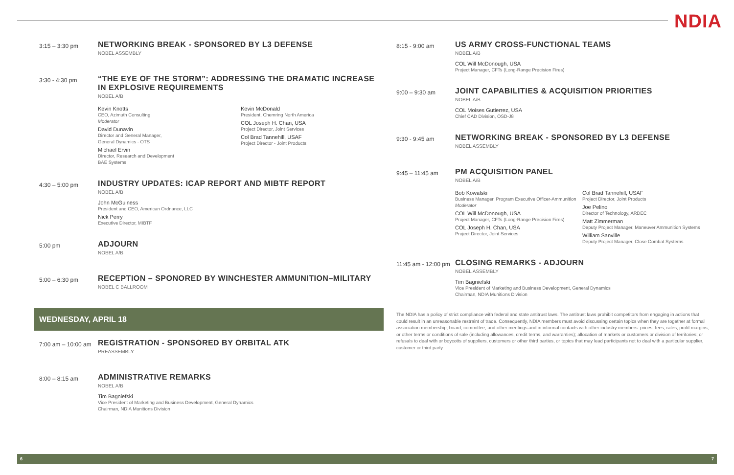NDIA
3:15 – 3:30 pm
NETWORKING BREAK - SPONSORED BY L3 DEFENSE
NOBEL ASSEMBLY
3:30 - 4:30 pm
“THE EYE OF THE STORM”: ADDRESSING THE DRAMATIC INCREASE IN EXPLOSIVE REQUIREMENTS
NOBEL A/B
Kevin Knotts
CEO, Azimuth Consulting
Moderator
David Dunavin
Director and General Manager,
General Dynamics - OTS
Michael Ervin
Director, Research and Development
BAE Systems
Kevin McDonald
President, Chemring North America
COL Joseph H. Chan, USA
Project Director, Joint Services
Col Brad Tannehill, USAF
Project Director - Joint Products
4:30 – 5:00 pm
INDUSTRY UPDATES: ICAP REPORT AND MIBTF REPORT
NOBEL A/B
John McGuiness
President and CEO, American Ordnance, LLC
Nick Perry
Executive Director, MIBTF
5:00 pm
ADJOURN
NOBEL A/B
5:00 – 6:30 pm
RECEPTION – SPONORED BY WINCHESTER AMMUNITION–MILITARY
NOBEL C BALLROOM
WEDNESDAY, APRIL 18
7:00 am – 10:00 am
REGISTRATION - SPONSORED BY ORBITAL ATK
PREASSEMBLY
8:00 – 8:15 am
ADMINISTRATIVE REMARKS
NOBEL A/B
Tim Bagniefski
Vice President of Marketing and Business Development, General Dynamics
Chairman, NDIA Munitions Division
8:15 - 9:00 am
US ARMY CROSS-FUNCTIONAL TEAMS
NOBEL A/B
COL Will McDonough, USA
Project Manager, CFTs (Long-Range Precision Fires)
9:00 – 9:30 am
JOINT CAPABILITIES & ACQUISITION PRIORITIES
NOBEL A/B
COL Moises Gutierrez, USA
Chief CAD Division, OSD-J8
9:30 - 9:45 am
NETWORKING BREAK - SPONSORED BY L3 DEFENSE
NOBEL ASSEMBLY
9:45 – 11:45 am
PM ACQUISITION PANEL
NOBEL A/B
Bob Kowalski
Business Manager, Program Executive Officer-Ammunition
Moderator
COL Will McDonough, USA
Project Manager, CFTs (Long-Range Precision Fires)
COL Joseph H. Chan, USA
Project Director, Joint Services
Col Brad Tannehill, USAF
Project Director, Joint Products
Joe Pelino
Director of Technology, ARDEC
Matt Zimmerman
Deputy Project Manager, Maneuver Ammunition Systems
William Sanville
Deputy Project Manager, Close Combat Systems
11:45 am - 12:00 pm
CLOSING REMARKS - ADJOURN
NOBEL ASSEMBLY
Tim Bagniefski
Vice President of Marketing and Business Development, General Dynamics
Chairman, NDIA Munitions Division
The NDIA has a policy of strict compliance with federal and state antitrust laws. The antitrust laws prohibit competitors from engaging in actions that could result in an unreasonable restraint of trade. Consequently, NDIA members must avoid discussing certain topics when they are together at formal association membership, board, committee, and other meetings and in informal contacts with other industry members: prices, fees, rates, profit margins, or other terms or conditions of sale (including allowances, credit terms, and warranties); allocation of markets or customers or division of territories; or refusals to deal with or boycotts of suppliers, customers or other third parties, or topics that may lead participants not to deal with a particular supplier, customer or third party.
6 7